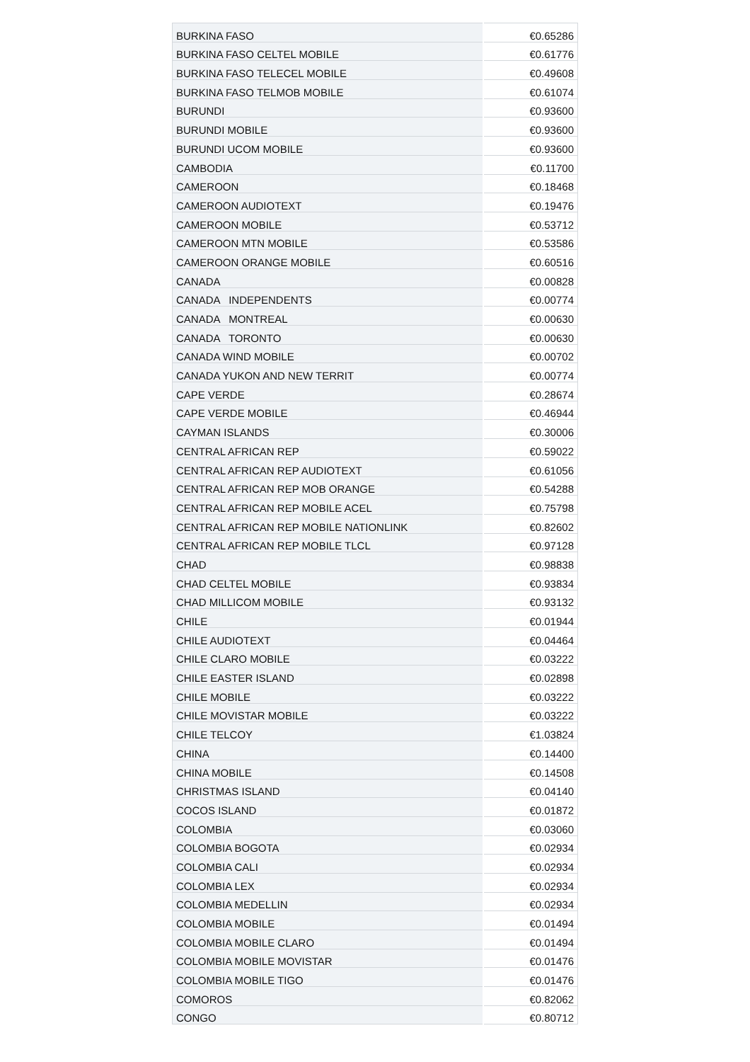| BURKINA FASO | €0.65286 |
| BURKINA FASO CELTEL MOBILE | €0.61776 |
| BURKINA FASO TELECEL MOBILE | €0.49608 |
| BURKINA FASO TELMOB MOBILE | €0.61074 |
| BURUNDI | €0.93600 |
| BURUNDI MOBILE | €0.93600 |
| BURUNDI UCOM MOBILE | €0.93600 |
| CAMBODIA | €0.11700 |
| CAMEROON | €0.18468 |
| CAMEROON AUDIOTEXT | €0.19476 |
| CAMEROON MOBILE | €0.53712 |
| CAMEROON MTN MOBILE | €0.53586 |
| CAMEROON ORANGE MOBILE | €0.60516 |
| CANADA | €0.00828 |
| CANADA INDEPENDENTS | €0.00774 |
| CANADA MONTREAL | €0.00630 |
| CANADA TORONTO | €0.00630 |
| CANADA WIND MOBILE | €0.00702 |
| CANADA YUKON AND NEW TERRIT | €0.00774 |
| CAPE VERDE | €0.28674 |
| CAPE VERDE MOBILE | €0.46944 |
| CAYMAN ISLANDS | €0.30006 |
| CENTRAL AFRICAN REP | €0.59022 |
| CENTRAL AFRICAN REP AUDIOTEXT | €0.61056 |
| CENTRAL AFRICAN REP MOB ORANGE | €0.54288 |
| CENTRAL AFRICAN REP MOBILE ACEL | €0.75798 |
| CENTRAL AFRICAN REP MOBILE NATIONLINK | €0.82602 |
| CENTRAL AFRICAN REP MOBILE TLCL | €0.97128 |
| CHAD | €0.98838 |
| CHAD CELTEL MOBILE | €0.93834 |
| CHAD MILLICOM MOBILE | €0.93132 |
| CHILE | €0.01944 |
| CHILE AUDIOTEXT | €0.04464 |
| CHILE CLARO MOBILE | €0.03222 |
| CHILE EASTER ISLAND | €0.02898 |
| CHILE MOBILE | €0.03222 |
| CHILE MOVISTAR MOBILE | €0.03222 |
| CHILE TELCOY | €1.03824 |
| CHINA | €0.14400 |
| CHINA MOBILE | €0.14508 |
| CHRISTMAS ISLAND | €0.04140 |
| COCOS ISLAND | €0.01872 |
| COLOMBIA | €0.03060 |
| COLOMBIA BOGOTA | €0.02934 |
| COLOMBIA CALI | €0.02934 |
| COLOMBIA LEX | €0.02934 |
| COLOMBIA MEDELLIN | €0.02934 |
| COLOMBIA MOBILE | €0.01494 |
| COLOMBIA MOBILE CLARO | €0.01494 |
| COLOMBIA MOBILE MOVISTAR | €0.01476 |
| COLOMBIA MOBILE TIGO | €0.01476 |
| COMOROS | €0.82062 |
| CONGO | €0.80712 |